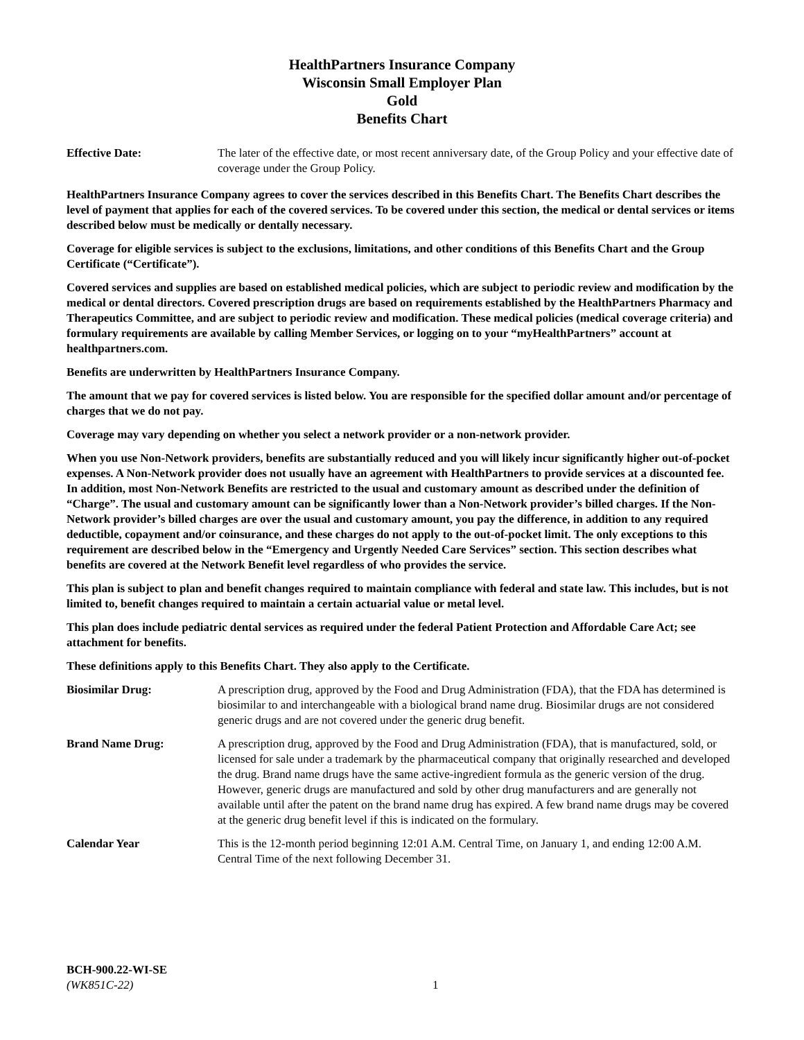HealthPartners Insurance Company
Wisconsin Small Employer Plan
Gold
Benefits Chart
Effective Date: The later of the effective date, or most recent anniversary date, of the Group Policy and your effective date of coverage under the Group Policy.
HealthPartners Insurance Company agrees to cover the services described in this Benefits Chart. The Benefits Chart describes the level of payment that applies for each of the covered services. To be covered under this section, the medical or dental services or items described below must be medically or dentally necessary.
Coverage for eligible services is subject to the exclusions, limitations, and other conditions of this Benefits Chart and the Group Certificate (“Certificate”).
Covered services and supplies are based on established medical policies, which are subject to periodic review and modification by the medical or dental directors. Covered prescription drugs are based on requirements established by the HealthPartners Pharmacy and Therapeutics Committee, and are subject to periodic review and modification. These medical policies (medical coverage criteria) and formulary requirements are available by calling Member Services, or logging on to your “myHealthPartners” account at healthpartners.com.
Benefits are underwritten by HealthPartners Insurance Company.
The amount that we pay for covered services is listed below. You are responsible for the specified dollar amount and/or percentage of charges that we do not pay.
Coverage may vary depending on whether you select a network provider or a non-network provider.
When you use Non-Network providers, benefits are substantially reduced and you will likely incur significantly higher out-of-pocket expenses. A Non-Network provider does not usually have an agreement with HealthPartners to provide services at a discounted fee. In addition, most Non-Network Benefits are restricted to the usual and customary amount as described under the definition of “Charge”. The usual and customary amount can be significantly lower than a Non-Network provider’s billed charges. If the Non-Network provider’s billed charges are over the usual and customary amount, you pay the difference, in addition to any required deductible, copayment and/or coinsurance, and these charges do not apply to the out-of-pocket limit. The only exceptions to this requirement are described below in the “Emergency and Urgently Needed Care Services” section. This section describes what benefits are covered at the Network Benefit level regardless of who provides the service.
This plan is subject to plan and benefit changes required to maintain compliance with federal and state law. This includes, but is not limited to, benefit changes required to maintain a certain actuarial value or metal level.
This plan does include pediatric dental services as required under the federal Patient Protection and Affordable Care Act; see attachment for benefits.
These definitions apply to this Benefits Chart. They also apply to the Certificate.
Biosimilar Drug: A prescription drug, approved by the Food and Drug Administration (FDA), that the FDA has determined is biosimilar to and interchangeable with a biological brand name drug. Biosimilar drugs are not considered generic drugs and are not covered under the generic drug benefit.
Brand Name Drug: A prescription drug, approved by the Food and Drug Administration (FDA), that is manufactured, sold, or licensed for sale under a trademark by the pharmaceutical company that originally researched and developed the drug. Brand name drugs have the same active-ingredient formula as the generic version of the drug. However, generic drugs are manufactured and sold by other drug manufacturers and are generally not available until after the patent on the brand name drug has expired. A few brand name drugs may be covered at the generic drug benefit level if this is indicated on the formulary.
Calendar Year This is the 12-month period beginning 12:01 A.M. Central Time, on January 1, and ending 12:00 A.M. Central Time of the next following December 31.
BCH-900.22-WI-SE
(WK851C-22) 1